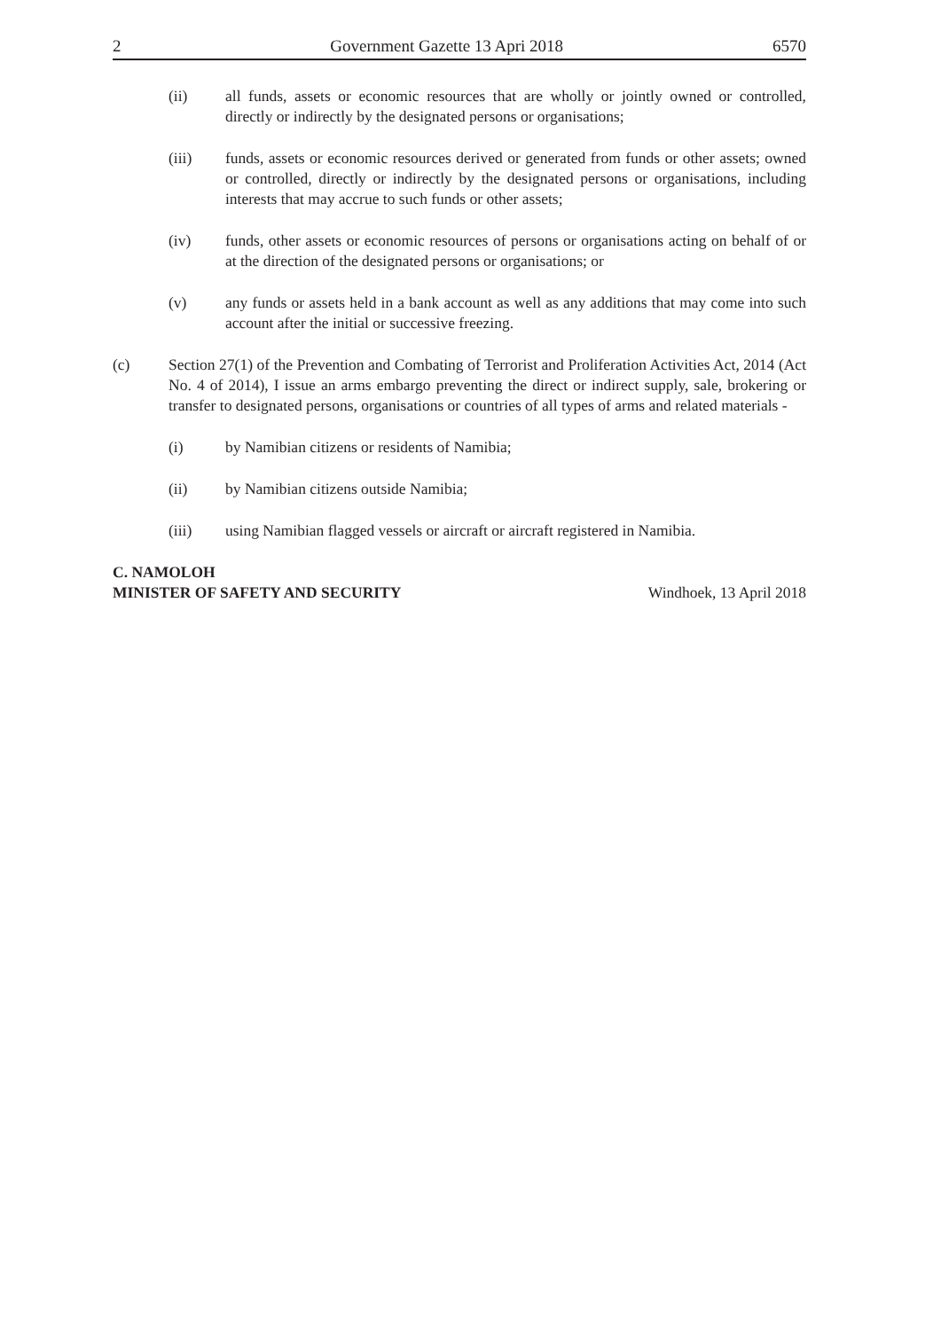2 Government Gazette 13 Apri 2018 6570
(ii) all funds, assets or economic resources that are wholly or jointly owned or controlled, directly or indirectly by the designated persons or organisations;
(iii) funds, assets or economic resources derived or generated from funds or other assets; owned or controlled, directly or indirectly by the designated persons or organisations, including interests that may accrue to such funds or other assets;
(iv) funds, other assets or economic resources of persons or organisations acting on behalf of or at the direction of the designated persons or organisations; or
(v) any funds or assets held in a bank account as well as any additions that may come into such account after the initial or successive freezing.
(c) Section 27(1) of the Prevention and Combating of Terrorist and Proliferation Activities Act, 2014 (Act No. 4 of 2014), I issue an arms embargo preventing the direct or indirect supply, sale, brokering or transfer to designated persons, organisations or countries of all types of arms and related materials -
(i) by Namibian citizens or residents of Namibia;
(ii) by Namibian citizens outside Namibia;
(iii) using Namibian flagged vessels or aircraft or aircraft registered in Namibia.
C. NAMOLOH
MINISTER OF SAFETY AND SECURITY
Windhoek, 13 April 2018